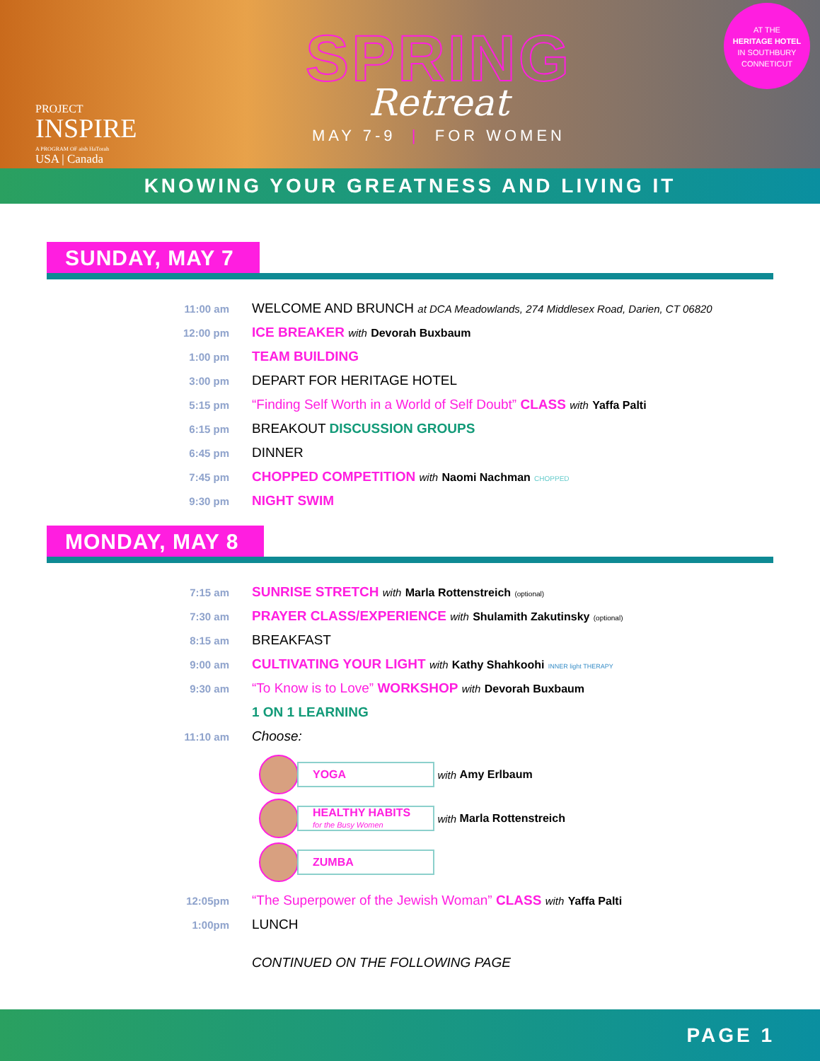PROJECT
INSPIRE
A PROGRAM OF aish HaTorah
USA | Canada
SPRING
Retreat
MAY 7-9 | FOR WOMEN
AT THE
HERITAGE HOTEL
IN SOUTHBURY
CONNETICUT
KNOWING YOUR GREATNESS AND LIVING IT
SUNDAY, MAY 7
11:00 am
WELCOME AND BRUNCH at DCA Meadowlands, 274 Middlesex Road, Darien, CT 06820
12:00 pm
ICE BREAKER with Devorah Buxbaum
1:00 pm
TEAM BUILDING
3:00 pm
DEPART FOR HERITAGE HOTEL
5:15 pm
“Finding Self Worth in a World of Self Doubt” CLASS with Yaffa Palti
6:15 pm
BREAKOUT DISCUSSION GROUPS
6:45 pm
DINNER
7:45 pm
CHOPPED COMPETITION with Naomi Nachman CHOPPED
9:30 pm
NIGHT SWIM
MONDAY, MAY 8
7:15 am
SUNRISE STRETCH with Marla Rottenstreich (optional)
7:30 am
PRAYER CLASS/EXPERIENCE with Shulamith Zakutinsky (optional)
8:15 am
BREAKFAST
9:00 am
CULTIVATING YOUR LIGHT with Kathy Shahkoohi INNER light THERAPY
9:30 am
“To Know is to Love” WORKSHOP with Devorah Buxbaum
1 ON 1 LEARNING
11:10 am
Choose:
YOGA
with Amy Erlbaum
HEALTHY HABITS
for the Busy Women
with Marla Rottenstreich
ZUMBA
12:05pm
“The Superpower of the Jewish Woman” CLASS with Yaffa Palti
1:00pm
LUNCH
CONTINUED ON THE FOLLOWING PAGE
PAGE 1